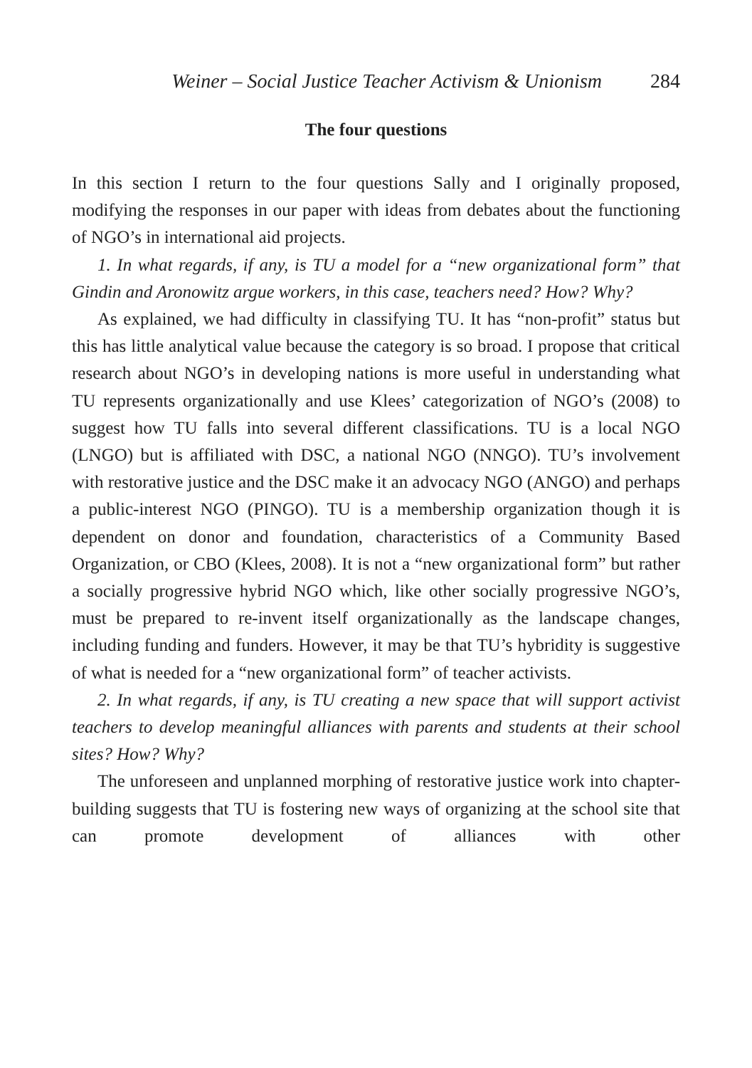Weiner – Social Justice Teacher Activism & Unionism 284
The four questions
In this section I return to the four questions Sally and I originally proposed, modifying the responses in our paper with ideas from debates about the functioning of NGO’s in international aid projects.
1. In what regards, if any, is TU a model for a “new organizational form” that Gindin and Aronowitz argue workers, in this case, teachers need? How? Why?
As explained, we had difficulty in classifying TU. It has “non-profit” status but this has little analytical value because the category is so broad. I propose that critical research about NGO’s in developing nations is more useful in understanding what TU represents organizationally and use Klees’ categorization of NGO’s (2008) to suggest how TU falls into several different classifications. TU is a local NGO (LNGO) but is affiliated with DSC, a national NGO (NNGO). TU’s involvement with restorative justice and the DSC make it an advocacy NGO (ANGO) and perhaps a public-interest NGO (PINGO). TU is a membership organization though it is dependent on donor and foundation, characteristics of a Community Based Organization, or CBO (Klees, 2008). It is not a “new organizational form” but rather a socially progressive hybrid NGO which, like other socially progressive NGO’s, must be prepared to re-invent itself organizationally as the landscape changes, including funding and funders. However, it may be that TU’s hybridity is suggestive of what is needed for a “new organizational form” of teacher activists.
2. In what regards, if any, is TU creating a new space that will support activist teachers to develop meaningful alliances with parents and students at their school sites? How? Why?
The unforeseen and unplanned morphing of restorative justice work into chapter-building suggests that TU is fostering new ways of organizing at the school site that can promote development of alliances with other